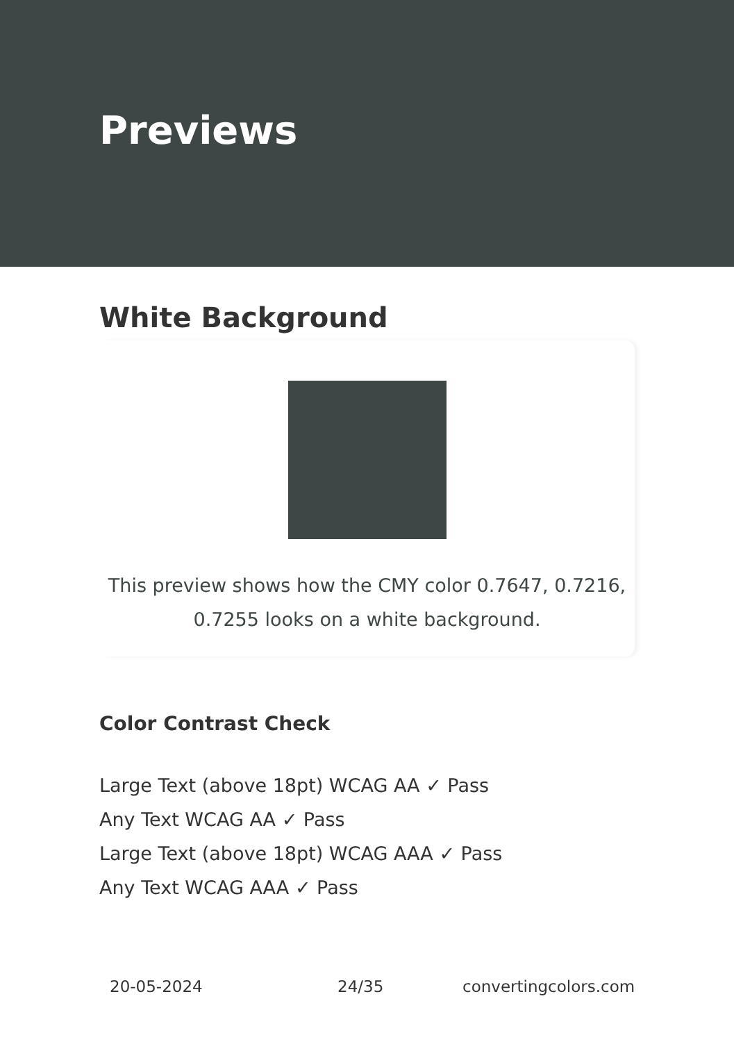Previews
White Background
This preview shows how the CMY color 0.7647, 0.7216, 0.7255 looks on a white background.
Color Contrast Check
Large Text (above 18pt) WCAG AA ✓ Pass
Any Text WCAG AA ✓ Pass
Large Text (above 18pt) WCAG AAA ✓ Pass
Any Text WCAG AAA ✓ Pass
20-05-2024 24/35 convertingcolors.com